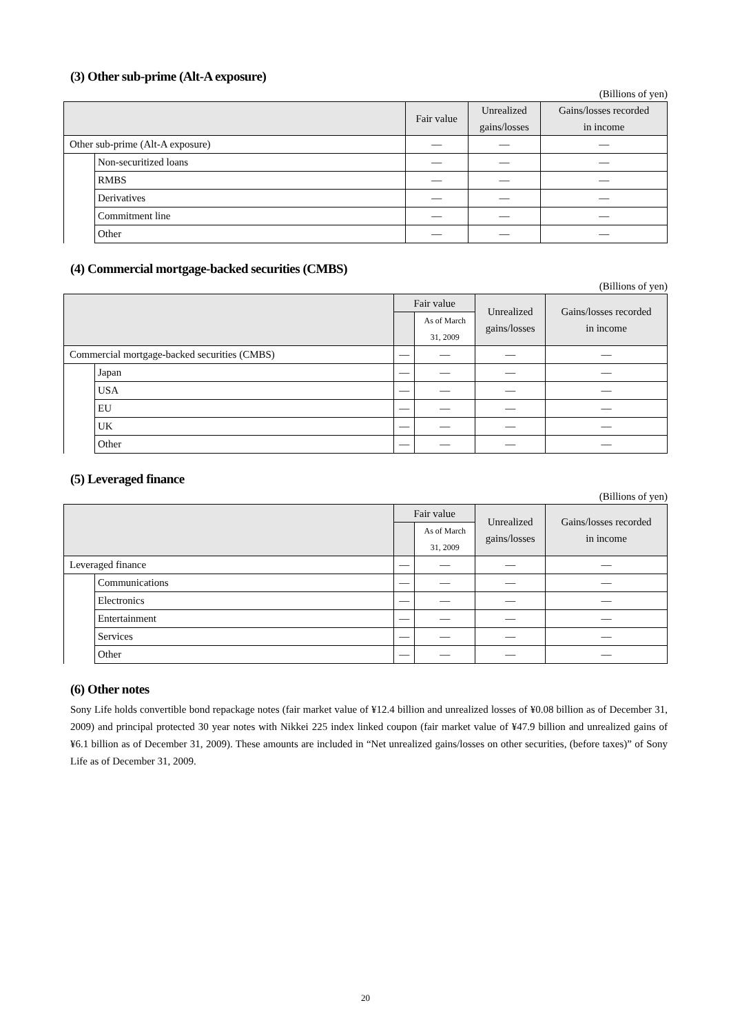(3) Other sub-prime (Alt-A exposure)
(Billions of yen)
| | | Fair value | Unrealized gains/losses | Gains/losses recorded in income |
| --- | --- | --- | --- | --- |
| Other sub-prime (Alt-A exposure) | | — | — | — |
| | Non-securitized loans | — | — | — |
| | RMBS | — | — | — |
| | Derivatives | — | — | — |
| | Commitment line | — | — | — |
| | Other | — | — | — |
(4) Commercial mortgage-backed securities (CMBS)
(Billions of yen)
| | | Fair value | | Unrealized gains/losses | Gains/losses recorded in income |
| --- | --- | --- | --- | --- | --- |
| | | | As of March 31, 2009 | | |
| Commercial mortgage-backed securities (CMBS) | | — | — | — | — |
| | Japan | — | — | — | — |
| | USA | — | — | — | — |
| | EU | — | — | — | — |
| | UK | — | — | — | — |
| | Other | — | — | — | — |
(5) Leveraged finance
(Billions of yen)
| | | Fair value | | Unrealized gains/losses | Gains/losses recorded in income |
| --- | --- | --- | --- | --- | --- |
| | | | As of March 31, 2009 | | |
| Leveraged finance | | — | — | — | — |
| | Communications | — | — | — | — |
| | Electronics | — | — | — | — |
| | Entertainment | — | — | — | — |
| | Services | — | — | — | — |
| | Other | — | — | — | — |
(6) Other notes
Sony Life holds convertible bond repackage notes (fair market value of ¥12.4 billion and unrealized losses of ¥0.08 billion as of December 31, 2009) and principal protected 30 year notes with Nikkei 225 index linked coupon (fair market value of ¥47.9 billion and unrealized gains of ¥6.1 billion as of December 31, 2009). These amounts are included in “Net unrealized gains/losses on other securities, (before taxes)” of Sony Life as of December 31, 2009.
20